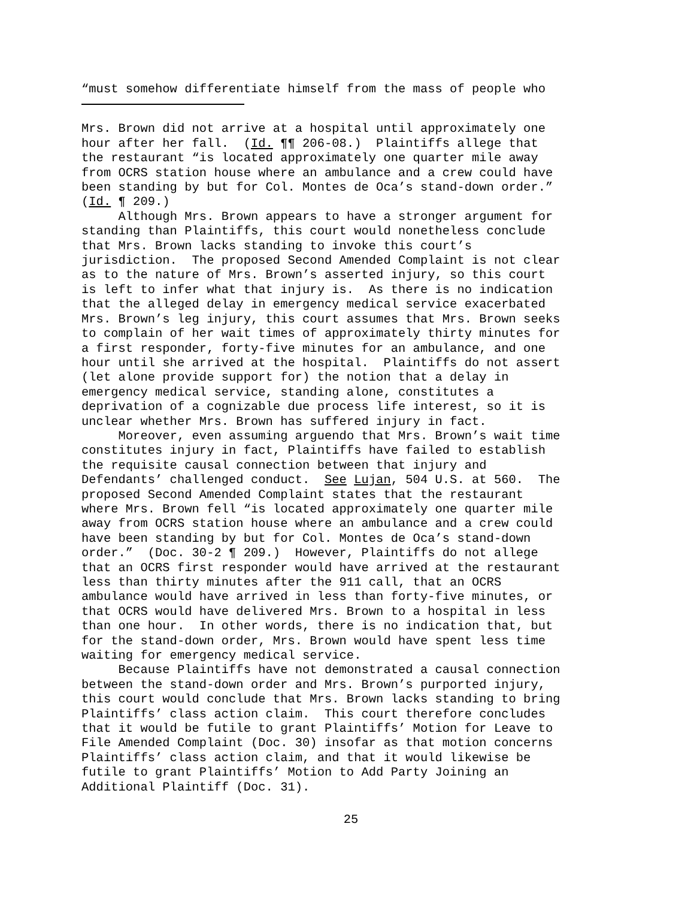“must somehow differentiate himself from the mass of people who
Mrs. Brown did not arrive at a hospital until approximately one hour after her fall. (Id. ¶¶ 206-08.) Plaintiffs allege that the restaurant “is located approximately one quarter mile away from OCRS station house where an ambulance and a crew could have been standing by but for Col. Montes de Oca’s stand-down order.” (Id. ¶ 209.)
Although Mrs. Brown appears to have a stronger argument for standing than Plaintiffs, this court would nonetheless conclude that Mrs. Brown lacks standing to invoke this court’s jurisdiction. The proposed Second Amended Complaint is not clear as to the nature of Mrs. Brown’s asserted injury, so this court is left to infer what that injury is. As there is no indication that the alleged delay in emergency medical service exacerbated Mrs. Brown’s leg injury, this court assumes that Mrs. Brown seeks to complain of her wait times of approximately thirty minutes for a first responder, forty-five minutes for an ambulance, and one hour until she arrived at the hospital. Plaintiffs do not assert (let alone provide support for) the notion that a delay in emergency medical service, standing alone, constitutes a deprivation of a cognizable due process life interest, so it is unclear whether Mrs. Brown has suffered injury in fact.
Moreover, even assuming arguendo that Mrs. Brown’s wait time constitutes injury in fact, Plaintiffs have failed to establish the requisite causal connection between that injury and Defendants’ challenged conduct. See Lujan, 504 U.S. at 560. The proposed Second Amended Complaint states that the restaurant where Mrs. Brown fell “is located approximately one quarter mile away from OCRS station house where an ambulance and a crew could have been standing by but for Col. Montes de Oca’s stand-down order.” (Doc. 30-2 ¶ 209.) However, Plaintiffs do not allege that an OCRS first responder would have arrived at the restaurant less than thirty minutes after the 911 call, that an OCRS ambulance would have arrived in less than forty-five minutes, or that OCRS would have delivered Mrs. Brown to a hospital in less than one hour. In other words, there is no indication that, but for the stand-down order, Mrs. Brown would have spent less time waiting for emergency medical service.
Because Plaintiffs have not demonstrated a causal connection between the stand-down order and Mrs. Brown’s purported injury, this court would conclude that Mrs. Brown lacks standing to bring Plaintiffs’ class action claim. This court therefore concludes that it would be futile to grant Plaintiffs’ Motion for Leave to File Amended Complaint (Doc. 30) insofar as that motion concerns Plaintiffs’ class action claim, and that it would likewise be futile to grant Plaintiffs’ Motion to Add Party Joining an Additional Plaintiff (Doc. 31).
25